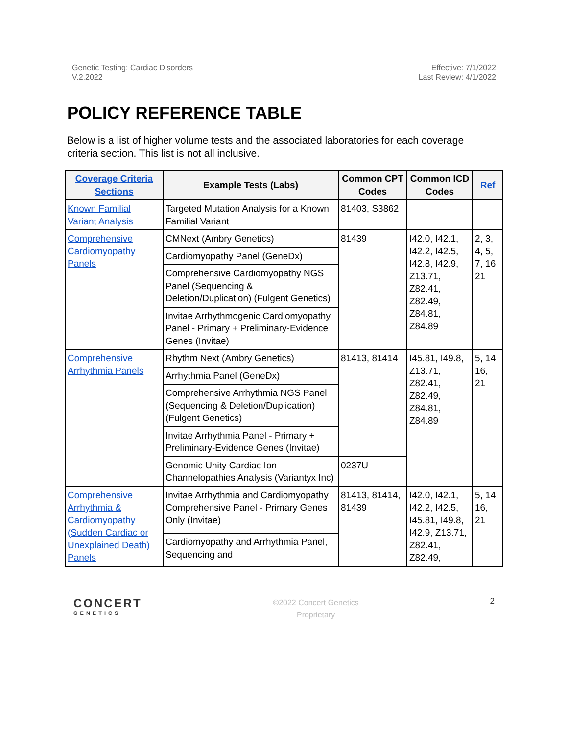Genetic Testing: Cardiac Disorders
V.2.2022
Effective: 7/1/2022
Last Review: 4/1/2022
POLICY REFERENCE TABLE
Below is a list of higher volume tests and the associated laboratories for each coverage criteria section. This list is not all inclusive.
| Coverage Criteria Sections | Example Tests (Labs) | Common CPT Codes | Common ICD Codes | Ref |
| --- | --- | --- | --- | --- |
| Known Familial Variant Analysis | Targeted Mutation Analysis for a Known Familial Variant | 81403, S3862 | | |
| Comprehensive Cardiomyopathy Panels | CMNext (Ambry Genetics) | 81439 | I42.0, I42.1, I42.2, I42.5, I42.8, I42.9, Z13.71, Z82.41, Z82.49, Z84.81, Z84.89 | 2, 3, 4, 5, 7, 16, 21 |
| | Cardiomyopathy Panel (GeneDx) | | | |
| | Comprehensive Cardiomyopathy NGS Panel (Sequencing & Deletion/Duplication) (Fulgent Genetics) | | | |
| | Invitae Arrhythmogenic Cardiomyopathy Panel - Primary + Preliminary-Evidence Genes (Invitae) | | | |
| Comprehensive Arrhythmia Panels | Rhythm Next (Ambry Genetics) | 81413, 81414 | I45.81, I49.8, Z13.71, Z82.41, Z82.49, Z84.81, Z84.89 | 5, 14, 16, 21 |
| | Arrhythmia Panel (GeneDx) | | | |
| | Comprehensive Arrhythmia NGS Panel (Sequencing & Deletion/Duplication) (Fulgent Genetics) | | | |
| | Invitae Arrhythmia Panel - Primary + Preliminary-Evidence Genes (Invitae) | | | |
| | Genomic Unity Cardiac Ion Channelopathies Analysis (Variantyx Inc) | 0237U | | |
| Comprehensive Arrhythmia & Cardiomyopathy (Sudden Cardiac or Unexplained Death) Panels | Invitae Arrhythmia and Cardiomyopathy Comprehensive Panel - Primary Genes Only (Invitae) | 81413, 81414, 81439 | I42.0, I42.1, I42.2, I42.5, I45.81, I49.8, I42.9, Z13.71, Z82.41, Z82.49, | 5, 14, 16, 21 |
| | Cardiomyopathy and Arrhythmia Panel, Sequencing and | | | |
CONCERT
GENETICS
©2022 Concert Genetics
Proprietary
2